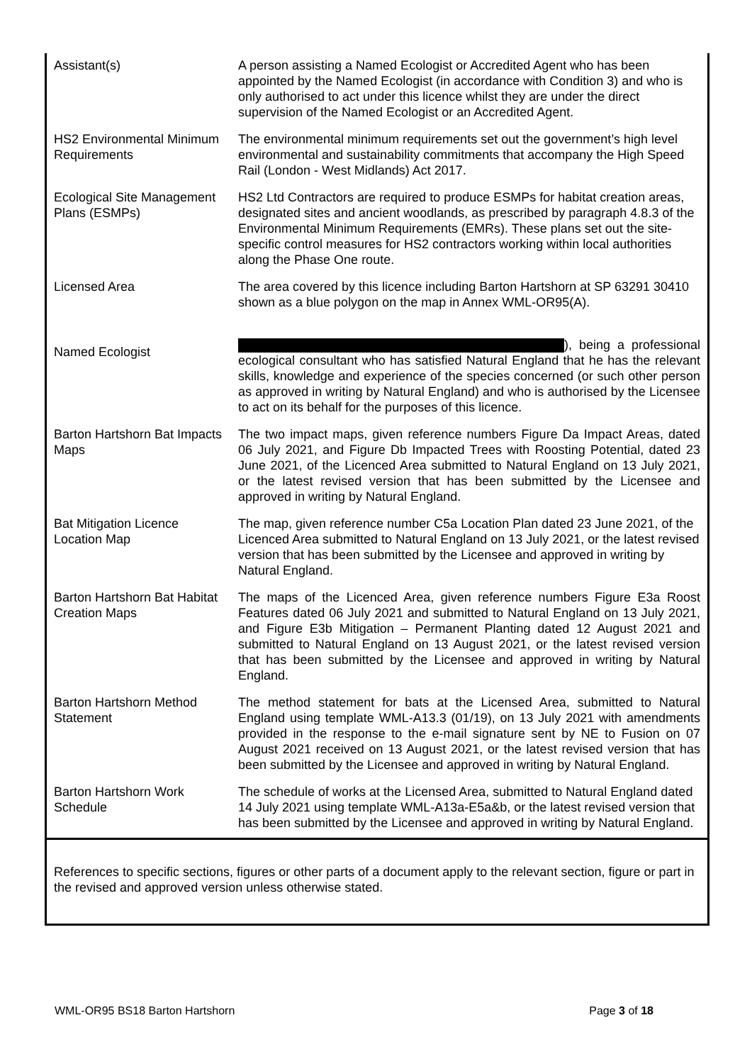| Assistant(s) | A person assisting a Named Ecologist or Accredited Agent who has been appointed by the Named Ecologist (in accordance with Condition 3) and who is only authorised to act under this licence whilst they are under the direct supervision of the Named Ecologist or an Accredited Agent. |
| HS2 Environmental Minimum Requirements | The environmental minimum requirements set out the government’s high level environmental and sustainability commitments that accompany the High Speed Rail (London - West Midlands) Act 2017. |
| Ecological Site Management Plans (ESMPs) | HS2 Ltd Contractors are required to produce ESMPs for habitat creation areas, designated sites and ancient woodlands, as prescribed by paragraph 4.8.3 of the Environmental Minimum Requirements (EMRs). These plans set out the site-specific control measures for HS2 contractors working within local authorities along the Phase One route. |
| Licensed Area | The area covered by this licence including Barton Hartshorn at SP 63291 30410 shown as a blue polygon on the map in Annex WML-OR95(A). |
| Named Ecologist | ), being a professional ecological consultant who has satisfied Natural England that he has the relevant skills, knowledge and experience of the species concerned (or such other person as approved in writing by Natural England) and who is authorised by the Licensee to act on its behalf for the purposes of this licence. |
| Barton Hartshorn Bat Impacts Maps | The two impact maps, given reference numbers Figure Da Impact Areas, dated 06 July 2021, and Figure Db Impacted Trees with Roosting Potential, dated 23 June 2021, of the Licenced Area submitted to Natural England on 13 July 2021, or the latest revised version that has been submitted by the Licensee and approved in writing by Natural England. |
| Bat Mitigation Licence Location Map | The map, given reference number C5a Location Plan dated 23 June 2021, of the Licenced Area submitted to Natural England on 13 July 2021, or the latest revised version that has been submitted by the Licensee and approved in writing by Natural England. |
| Barton Hartshorn Bat Habitat Creation Maps | The maps of the Licenced Area, given reference numbers Figure E3a Roost Features dated 06 July 2021 and submitted to Natural England on 13 July 2021, and Figure E3b Mitigation – Permanent Planting dated 12 August 2021 and submitted to Natural England on 13 August 2021, or the latest revised version that has been submitted by the Licensee and approved in writing by Natural England. |
| Barton Hartshorn Method Statement | The method statement for bats at the Licensed Area, submitted to Natural England using template WML-A13.3 (01/19), on 13 July 2021 with amendments provided in the response to the e-mail signature sent by NE to Fusion on 07 August 2021 received on 13 August 2021, or the latest revised version that has been submitted by the Licensee and approved in writing by Natural England. |
| Barton Hartshorn Work Schedule | The schedule of works at the Licensed Area, submitted to Natural England dated 14 July 2021 using template WML-A13a-E5a&b, or the latest revised version that has been submitted by the Licensee and approved in writing by Natural England. |
References to specific sections, figures or other parts of a document apply to the relevant section, figure or part in the revised and approved version unless otherwise stated.
WML-OR95 BS18 Barton Hartshorn Page 3 of 18